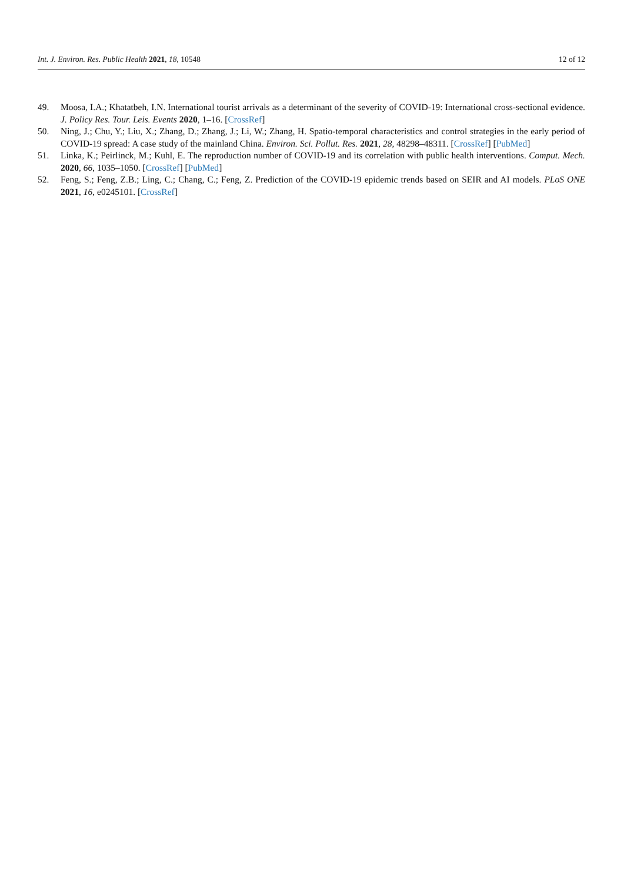Int. J. Environ. Res. Public Health 2021, 18, 10548 12 of 12
49. Moosa, I.A.; Khatatbeh, I.N. International tourist arrivals as a determinant of the severity of COVID-19: International cross-sectional evidence. J. Policy Res. Tour. Leis. Events 2020, 1–16. [CrossRef]
50. Ning, J.; Chu, Y.; Liu, X.; Zhang, D.; Zhang, J.; Li, W.; Zhang, H. Spatio-temporal characteristics and control strategies in the early period of COVID-19 spread: A case study of the mainland China. Environ. Sci. Pollut. Res. 2021, 28, 48298–48311. [CrossRef] [PubMed]
51. Linka, K.; Peirlinck, M.; Kuhl, E. The reproduction number of COVID-19 and its correlation with public health interventions. Comput. Mech. 2020, 66, 1035–1050. [CrossRef] [PubMed]
52. Feng, S.; Feng, Z.B.; Ling, C.; Chang, C.; Feng, Z. Prediction of the COVID-19 epidemic trends based on SEIR and AI models. PLoS ONE 2021, 16, e0245101. [CrossRef]